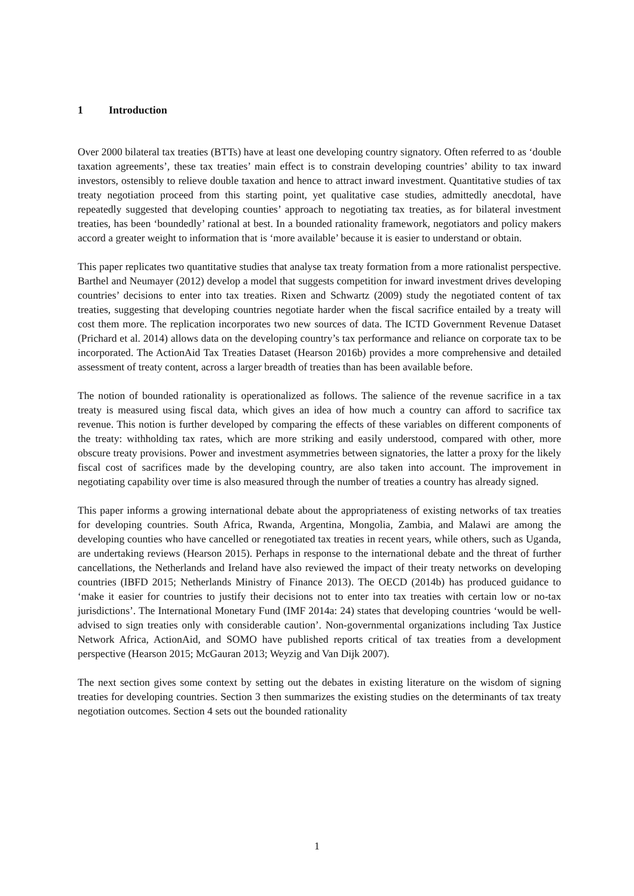1 Introduction
Over 2000 bilateral tax treaties (BTTs) have at least one developing country signatory. Often referred to as ‘double taxation agreements’, these tax treaties’ main effect is to constrain developing countries’ ability to tax inward investors, ostensibly to relieve double taxation and hence to attract inward investment. Quantitative studies of tax treaty negotiation proceed from this starting point, yet qualitative case studies, admittedly anecdotal, have repeatedly suggested that developing counties’ approach to negotiating tax treaties, as for bilateral investment treaties, has been ‘boundedly’ rational at best. In a bounded rationality framework, negotiators and policy makers accord a greater weight to information that is ‘more available’ because it is easier to understand or obtain.
This paper replicates two quantitative studies that analyse tax treaty formation from a more rationalist perspective. Barthel and Neumayer (2012) develop a model that suggests competition for inward investment drives developing countries’ decisions to enter into tax treaties. Rixen and Schwartz (2009) study the negotiated content of tax treaties, suggesting that developing countries negotiate harder when the fiscal sacrifice entailed by a treaty will cost them more. The replication incorporates two new sources of data. The ICTD Government Revenue Dataset (Prichard et al. 2014) allows data on the developing country’s tax performance and reliance on corporate tax to be incorporated. The ActionAid Tax Treaties Dataset (Hearson 2016b) provides a more comprehensive and detailed assessment of treaty content, across a larger breadth of treaties than has been available before.
The notion of bounded rationality is operationalized as follows. The salience of the revenue sacrifice in a tax treaty is measured using fiscal data, which gives an idea of how much a country can afford to sacrifice tax revenue. This notion is further developed by comparing the effects of these variables on different components of the treaty: withholding tax rates, which are more striking and easily understood, compared with other, more obscure treaty provisions. Power and investment asymmetries between signatories, the latter a proxy for the likely fiscal cost of sacrifices made by the developing country, are also taken into account. The improvement in negotiating capability over time is also measured through the number of treaties a country has already signed.
This paper informs a growing international debate about the appropriateness of existing networks of tax treaties for developing countries. South Africa, Rwanda, Argentina, Mongolia, Zambia, and Malawi are among the developing counties who have cancelled or renegotiated tax treaties in recent years, while others, such as Uganda, are undertaking reviews (Hearson 2015). Perhaps in response to the international debate and the threat of further cancellations, the Netherlands and Ireland have also reviewed the impact of their treaty networks on developing countries (IBFD 2015; Netherlands Ministry of Finance 2013). The OECD (2014b) has produced guidance to ‘make it easier for countries to justify their decisions not to enter into tax treaties with certain low or no-tax jurisdictions’. The International Monetary Fund (IMF 2014a: 24) states that developing countries ‘would be well-advised to sign treaties only with considerable caution’. Non-governmental organizations including Tax Justice Network Africa, ActionAid, and SOMO have published reports critical of tax treaties from a development perspective (Hearson 2015; McGauran 2013; Weyzig and Van Dijk 2007).
The next section gives some context by setting out the debates in existing literature on the wisdom of signing treaties for developing countries. Section 3 then summarizes the existing studies on the determinants of tax treaty negotiation outcomes. Section 4 sets out the bounded rationality
1